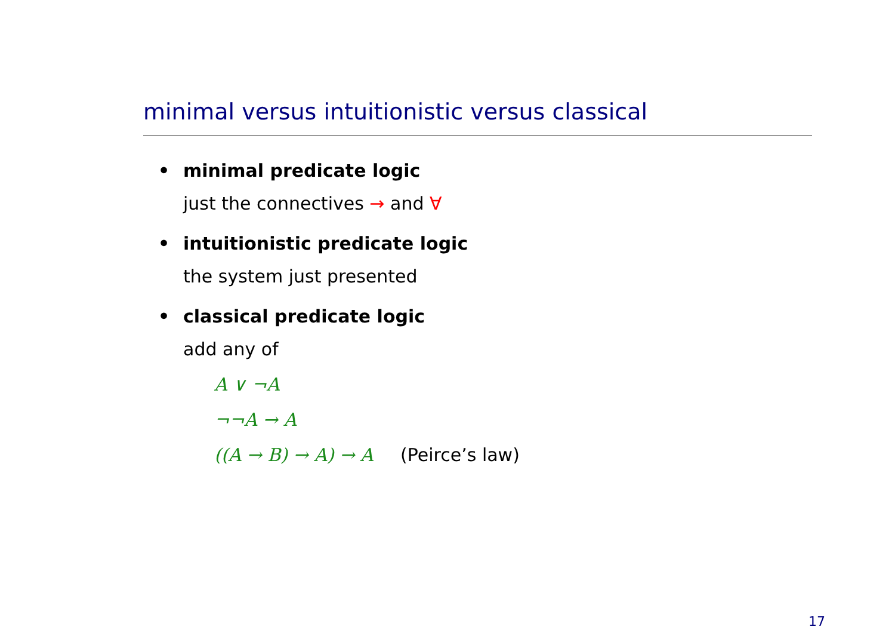minimal versus intuitionistic versus classical
• minimal predicate logic
just the connectives → and ∀
• intuitionistic predicate logic
the system just presented
• classical predicate logic
add any of
A ∨ ¬A
¬¬A → A
((A → B) → A) → A (Peirce’s law)
17